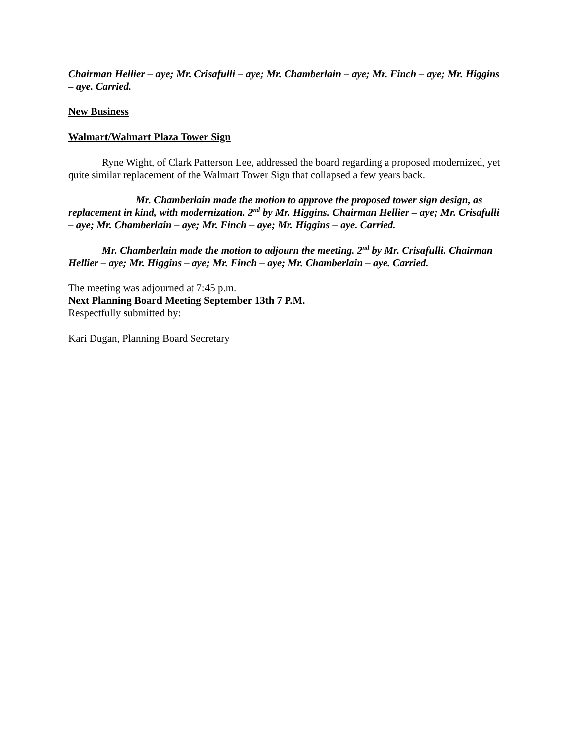Chairman Hellier – aye; Mr. Crisafulli – aye; Mr. Chamberlain – aye; Mr. Finch – aye; Mr. Higgins – aye. Carried.
New Business
Walmart/Walmart Plaza Tower Sign
Ryne Wight, of Clark Patterson Lee, addressed the board regarding a proposed modernized, yet quite similar replacement of the Walmart Tower Sign that collapsed a few years back.
Mr. Chamberlain made the motion to approve the proposed tower sign design, as replacement in kind, with modernization. 2<sup>nd</sup> by Mr. Higgins. Chairman Hellier – aye; Mr. Crisafulli – aye; Mr. Chamberlain – aye; Mr. Finch – aye; Mr. Higgins – aye. Carried.
Mr. Chamberlain made the motion to adjourn the meeting. 2<sup>nd</sup> by Mr. Crisafulli. Chairman Hellier – aye; Mr. Higgins – aye; Mr. Finch – aye; Mr. Chamberlain – aye. Carried.
The meeting was adjourned at 7:45 p.m.
Next Planning Board Meeting September 13th 7 P.M.
Respectfully submitted by:
Kari Dugan, Planning Board Secretary